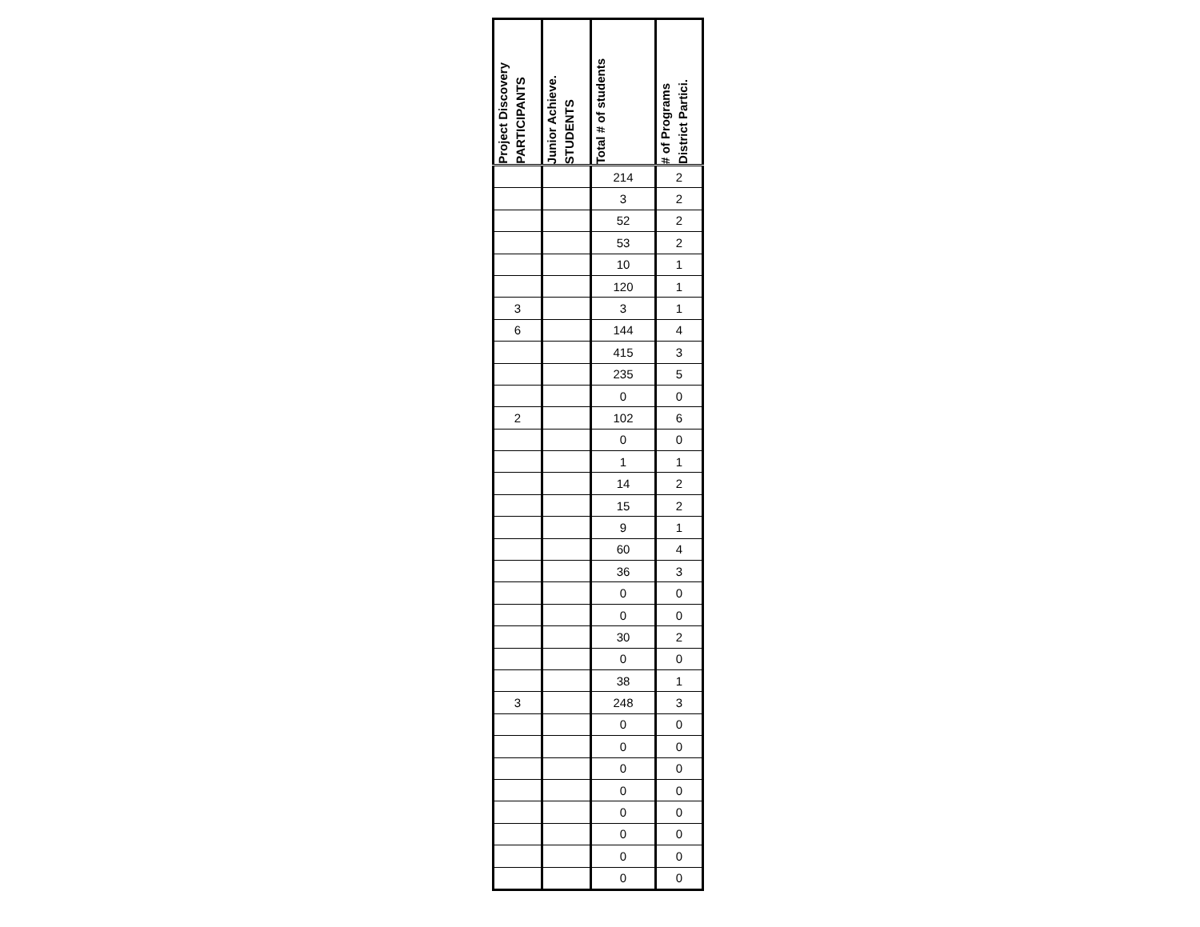| Project Discovery PARTICIPANTS | Junior Achieve. STUDENTS | Total # of students | # of Programs District Partici. |
| --- | --- | --- | --- |
| | | 214 | 2 |
| | | 3 | 2 |
| | | 52 | 2 |
| | | 53 | 2 |
| | | 10 | 1 |
| | | 120 | 1 |
| 3 | | 3 | 1 |
| 6 | | 144 | 4 |
| | | 415 | 3 |
| | | 235 | 5 |
| | | 0 | 0 |
| 2 | | 102 | 6 |
| | | 0 | 0 |
| | | 1 | 1 |
| | | 14 | 2 |
| | | 15 | 2 |
| | | 9 | 1 |
| | | 60 | 4 |
| | | 36 | 3 |
| | | 0 | 0 |
| | | 0 | 0 |
| | | 30 | 2 |
| | | 0 | 0 |
| | | 38 | 1 |
| 3 | | 248 | 3 |
| | | 0 | 0 |
| | | 0 | 0 |
| | | 0 | 0 |
| | | 0 | 0 |
| | | 0 | 0 |
| | | 0 | 0 |
| | | 0 | 0 |
| | | 0 | 0 |